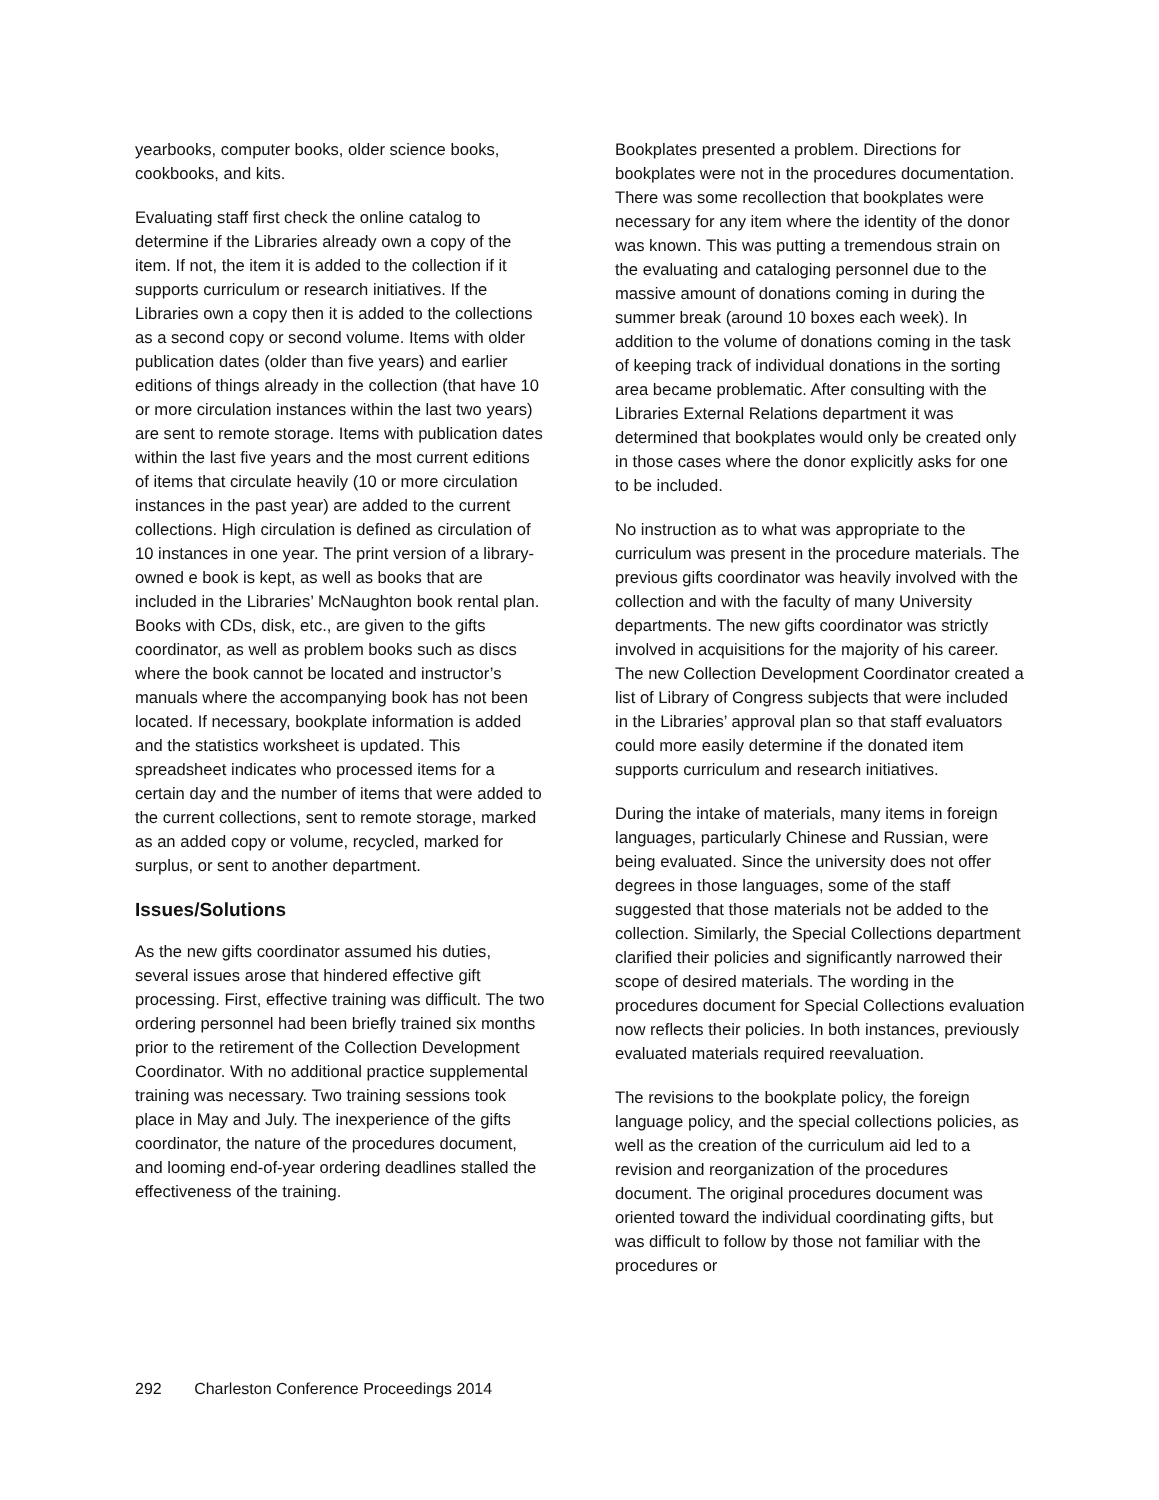yearbooks, computer books, older science books, cookbooks, and kits.
Evaluating staff first check the online catalog to determine if the Libraries already own a copy of the item. If not, the item it is added to the collection if it supports curriculum or research initiatives. If the Libraries own a copy then it is added to the collections as a second copy or second volume. Items with older publication dates (older than five years) and earlier editions of things already in the collection (that have 10 or more circulation instances within the last two years) are sent to remote storage. Items with publication dates within the last five years and the most current editions of items that circulate heavily (10 or more circulation instances in the past year) are added to the current collections. High circulation is defined as circulation of 10 instances in one year. The print version of a library-owned e book is kept, as well as books that are included in the Libraries’ McNaughton book rental plan. Books with CDs, disk, etc., are given to the gifts coordinator, as well as problem books such as discs where the book cannot be located and instructor’s manuals where the accompanying book has not been located. If necessary, bookplate information is added and the statistics worksheet is updated. This spreadsheet indicates who processed items for a certain day and the number of items that were added to the current collections, sent to remote storage, marked as an added copy or volume, recycled, marked for surplus, or sent to another department.
Issues/Solutions
As the new gifts coordinator assumed his duties, several issues arose that hindered effective gift processing. First, effective training was difficult. The two ordering personnel had been briefly trained six months prior to the retirement of the Collection Development Coordinator. With no additional practice supplemental training was necessary. Two training sessions took place in May and July. The inexperience of the gifts coordinator, the nature of the procedures document, and looming end-of-year ordering deadlines stalled the effectiveness of the training.
Bookplates presented a problem. Directions for bookplates were not in the procedures documentation. There was some recollection that bookplates were necessary for any item where the identity of the donor was known. This was putting a tremendous strain on the evaluating and cataloging personnel due to the massive amount of donations coming in during the summer break (around 10 boxes each week). In addition to the volume of donations coming in the task of keeping track of individual donations in the sorting area became problematic. After consulting with the Libraries External Relations department it was determined that bookplates would only be created only in those cases where the donor explicitly asks for one to be included.
No instruction as to what was appropriate to the curriculum was present in the procedure materials. The previous gifts coordinator was heavily involved with the collection and with the faculty of many University departments. The new gifts coordinator was strictly involved in acquisitions for the majority of his career. The new Collection Development Coordinator created a list of Library of Congress subjects that were included in the Libraries’ approval plan so that staff evaluators could more easily determine if the donated item supports curriculum and research initiatives.
During the intake of materials, many items in foreign languages, particularly Chinese and Russian, were being evaluated. Since the university does not offer degrees in those languages, some of the staff suggested that those materials not be added to the collection. Similarly, the Special Collections department clarified their policies and significantly narrowed their scope of desired materials. The wording in the procedures document for Special Collections evaluation now reflects their policies. In both instances, previously evaluated materials required reevaluation.
The revisions to the bookplate policy, the foreign language policy, and the special collections policies, as well as the creation of the curriculum aid led to a revision and reorganization of the procedures document. The original procedures document was oriented toward the individual coordinating gifts, but was difficult to follow by those not familiar with the procedures or
292 Charleston Conference Proceedings 2014